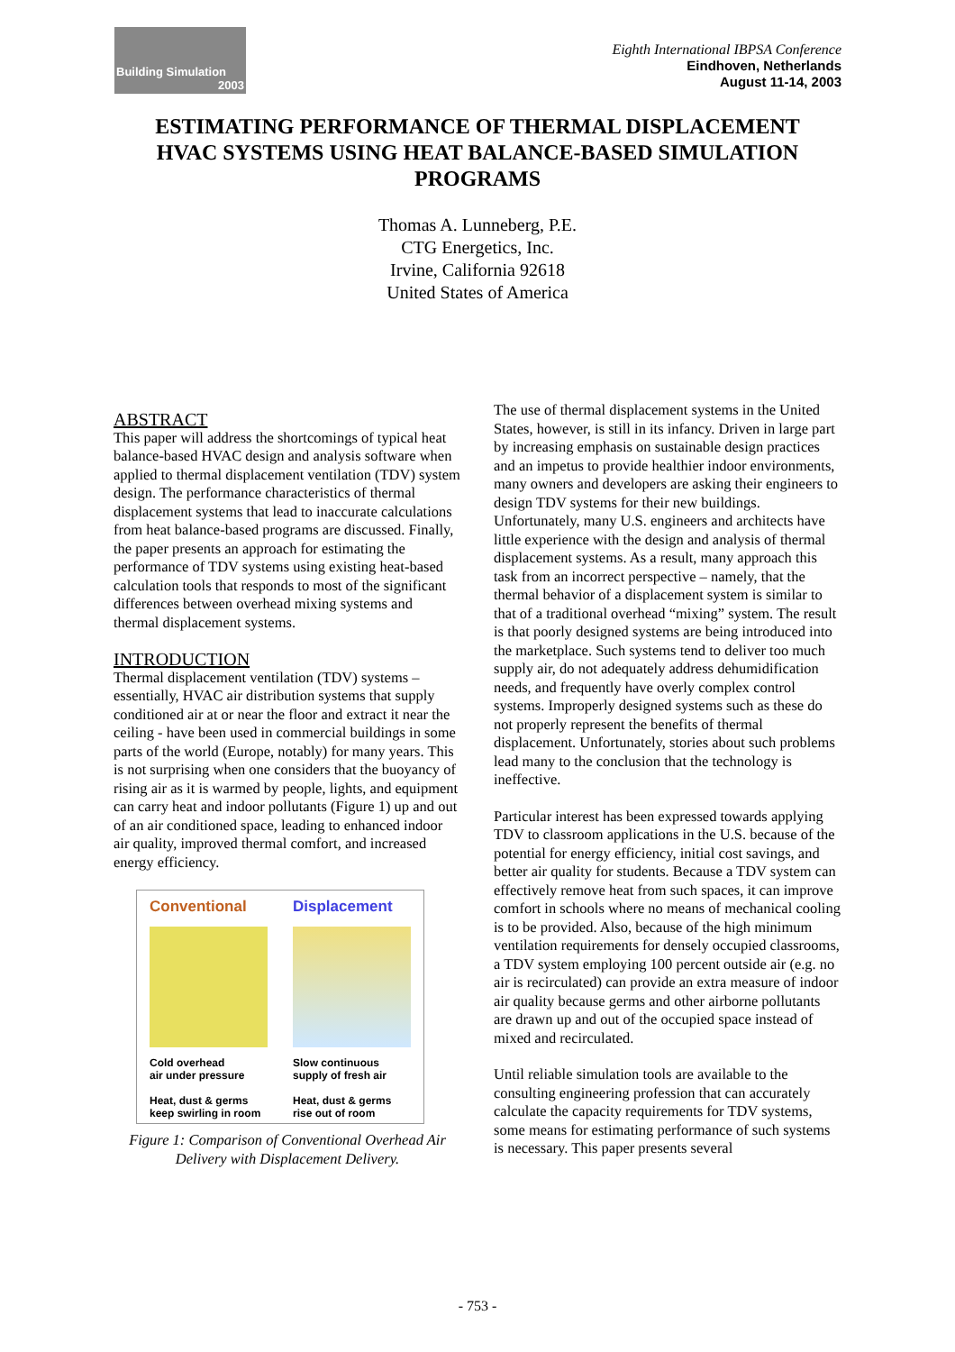Building Simulation
2003
Eighth International IBPSA Conference
Eindhoven, Netherlands
August 11-14, 2003
ESTIMATING PERFORMANCE OF THERMAL DISPLACEMENT HVAC SYSTEMS USING HEAT BALANCE-BASED SIMULATION PROGRAMS
Thomas A. Lunneberg, P.E.
CTG Energetics, Inc.
Irvine, California 92618
United States of America
ABSTRACT
This paper will address the shortcomings of typical heat balance-based HVAC design and analysis software when applied to thermal displacement ventilation (TDV) system design. The performance characteristics of thermal displacement systems that lead to inaccurate calculations from heat balance-based programs are discussed. Finally, the paper presents an approach for estimating the performance of TDV systems using existing heat-based calculation tools that responds to most of the significant differences between overhead mixing systems and thermal displacement systems.
INTRODUCTION
Thermal displacement ventilation (TDV) systems – essentially, HVAC air distribution systems that supply conditioned air at or near the floor and extract it near the ceiling - have been used in commercial buildings in some parts of the world (Europe, notably) for many years. This is not surprising when one considers that the buoyancy of rising air as it is warmed by people, lights, and equipment can carry heat and indoor pollutants (Figure 1) up and out of an air conditioned space, leading to enhanced indoor air quality, improved thermal comfort, and increased energy efficiency.
Conventional
Cold overhead
air under pressure
Heat, dust & germs
keep swirling in room
Displacement
Slow continuous
supply of fresh air
Heat, dust & germs
rise out of room
Figure 1: Comparison of Conventional Overhead Air Delivery with Displacement Delivery.
The use of thermal displacement systems in the United States, however, is still in its infancy. Driven in large part by increasing emphasis on sustainable design practices and an impetus to provide healthier indoor environments, many owners and developers are asking their engineers to design TDV systems for their new buildings. Unfortunately, many U.S. engineers and architects have little experience with the design and analysis of thermal displacement systems. As a result, many approach this task from an incorrect perspective – namely, that the thermal behavior of a displacement system is similar to that of a traditional overhead “mixing” system. The result is that poorly designed systems are being introduced into the marketplace. Such systems tend to deliver too much supply air, do not adequately address dehumidification needs, and frequently have overly complex control systems. Improperly designed systems such as these do not properly represent the benefits of thermal displacement. Unfortunately, stories about such problems lead many to the conclusion that the technology is ineffective.
Particular interest has been expressed towards applying TDV to classroom applications in the U.S. because of the potential for energy efficiency, initial cost savings, and better air quality for students. Because a TDV system can effectively remove heat from such spaces, it can improve comfort in schools where no means of mechanical cooling is to be provided. Also, because of the high minimum ventilation requirements for densely occupied classrooms, a TDV system employing 100 percent outside air (e.g. no air is recirculated) can provide an extra measure of indoor air quality because germs and other airborne pollutants are drawn up and out of the occupied space instead of mixed and recirculated.
Until reliable simulation tools are available to the consulting engineering profession that can accurately calculate the capacity requirements for TDV systems, some means for estimating performance of such systems is necessary. This paper presents several
- 753 -